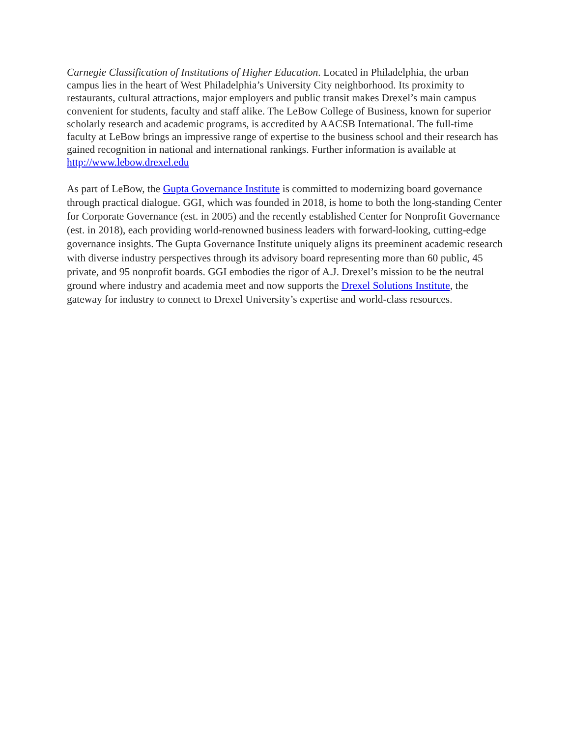Carnegie Classification of Institutions of Higher Education. Located in Philadelphia, the urban campus lies in the heart of West Philadelphia’s University City neighborhood. Its proximity to restaurants, cultural attractions, major employers and public transit makes Drexel’s main campus convenient for students, faculty and staff alike. The LeBow College of Business, known for superior scholarly research and academic programs, is accredited by AACSB International. The full-time faculty at LeBow brings an impressive range of expertise to the business school and their research has gained recognition in national and international rankings. Further information is available at http://www.lebow.drexel.edu
As part of LeBow, the Gupta Governance Institute is committed to modernizing board governance through practical dialogue. GGI, which was founded in 2018, is home to both the long-standing Center for Corporate Governance (est. in 2005) and the recently established Center for Nonprofit Governance (est. in 2018), each providing world-renowned business leaders with forward-looking, cutting-edge governance insights. The Gupta Governance Institute uniquely aligns its preeminent academic research with diverse industry perspectives through its advisory board representing more than 60 public, 45 private, and 95 nonprofit boards. GGI embodies the rigor of A.J. Drexel’s mission to be the neutral ground where industry and academia meet and now supports the Drexel Solutions Institute, the gateway for industry to connect to Drexel University’s expertise and world-class resources.